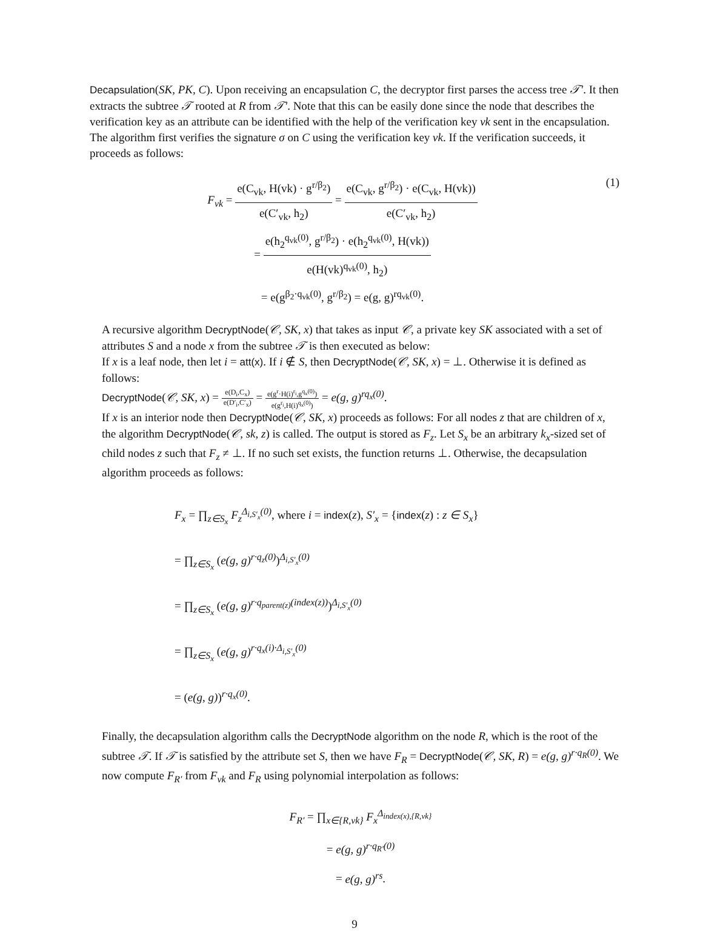Decapsulation(SK, PK, C). Upon receiving an encapsulation C, the decryptor first parses the access tree 𝒯′. It then extracts the subtree 𝒯 rooted at R from 𝒯′. Note that this can be easily done since the node that describes the verification key as an attribute can be identified with the help of the verification key vk sent in the encapsulation. The algorithm first verifies the signature σ on C using the verification key vk. If the verification succeeds, it proceeds as follows:
F<sub>vk</sub> = e(C<sub>vk</sub>, H(vk) · g<sup>r/β<sub>2</sub></sup>) e(C′<sub>vk</sub>, h<sub>2</sub>) = e(C<sub>vk</sub>, g<sup>r/β<sub>2</sub></sup>) · e(C<sub>vk</sub>, H(vk)) e(C′<sub>vk</sub>, h<sub>2</sub>)
= e(h<sub>2</sub><sup>q<sub>vk</sub>(0)</sup>, g<sup>r/β<sub>2</sub></sup>) · e(h<sub>2</sub><sup>q<sub>vk</sub>(0)</sup>, H(vk)) e(H(vk)<sup>q<sub>vk</sub>(0)</sup>, h<sub>2</sub>)
= e(g<sup>β<sub>2</sub>·q<sub>vk</sub>(0)</sup>, g<sup>r/β<sub>2</sub></sup>) = e(g, g)<sup>rq<sub>vk</sub>(0)</sup>.
(1)
A recursive algorithm DecryptNode(𝒞, SK, x) that takes as input 𝒞, a private key SK associated with a set of attributes S and a node x from the subtree 𝒯 is then executed as below:
If x is a leaf node, then let i = att(x). If i ∉ S, then DecryptNode(𝒞, SK, x) = ⊥. Otherwise it is defined as follows:
DecryptNode(𝒞, SK, x) = e(D<sub>i</sub>,C<sub>x</sub>) e(D′<sub>i</sub>,C′<sub>x</sub>) = e(g<sup>r</sup>·H(i)<sup>r<sub>i</sub></sup>,g<sup>q<sub>x</sub>(0)</sup>) e(g<sup>r<sub>i</sub></sup>,H(i)<sup>q<sub>x</sub>(0)</sup>) = e(g, g)<sup>rq<sub>x</sub>(0)</sup>.
If x is an interior node then DecryptNode(𝒞, SK, x) proceeds as follows: For all nodes z that are children of x, the algorithm DecryptNode(𝒞, sk, z) is called. The output is stored as F<sub>z</sub>. Let S<sub>x</sub> be an arbitrary k<sub>x</sub>-sized set of child nodes z such that F<sub>z</sub> ≠ ⊥. If no such set exists, the function returns ⊥. Otherwise, the decapsulation algorithm proceeds as follows:
F<sub>x</sub> = ∏<sub>z∈S<sub>x</sub></sub> F<sub>z</sub><sup>Δ<sub>i,S′<sub>x</sub></sub>(0)</sup>, where i = index(z), S′<sub>x</sub> = {index(z) : z ∈ S<sub>x</sub>}
= ∏<sub>z∈S<sub>x</sub></sub> (e(g, g)<sup>r·q<sub>z</sub>(0)</sup>)<sup>Δ<sub>i,S′<sub>x</sub></sub>(0)</sup>
= ∏<sub>z∈S<sub>x</sub></sub> (e(g, g)<sup>r·q<sub>parent(z)</sub>(index(z))</sup>)<sup>Δ<sub>i,S′<sub>x</sub></sub>(0)</sup>
= ∏<sub>z∈S<sub>x</sub></sub> (e(g, g)<sup>r·q<sub>x</sub>(i)·Δ<sub>i,S′<sub>x</sub></sub>(0)</sup>
= (e(g, g))<sup>r·q<sub>x</sub>(0)</sup>.
Finally, the decapsulation algorithm calls the DecryptNode algorithm on the node R, which is the root of the subtree 𝒯. If 𝒯 is satisfied by the attribute set S, then we have F<sub>R</sub> = DecryptNode(𝒞, SK, R) = e(g, g)<sup>r·q<sub>R</sub>(0)</sup>. We now compute F<sub>R′</sub> from F<sub>vk</sub> and F<sub>R</sub> using polynomial interpolation as follows:
F<sub>R′</sub> = ∏<sub>x∈{R,vk}</sub> F<sub>x</sub><sup>Δ<sub>index(x),{R,vk}</sub></sup>
= e(g, g)<sup>r·q<sub>R′</sub>(0)</sup>
= e(g, g)<sup>rs</sup>.
9